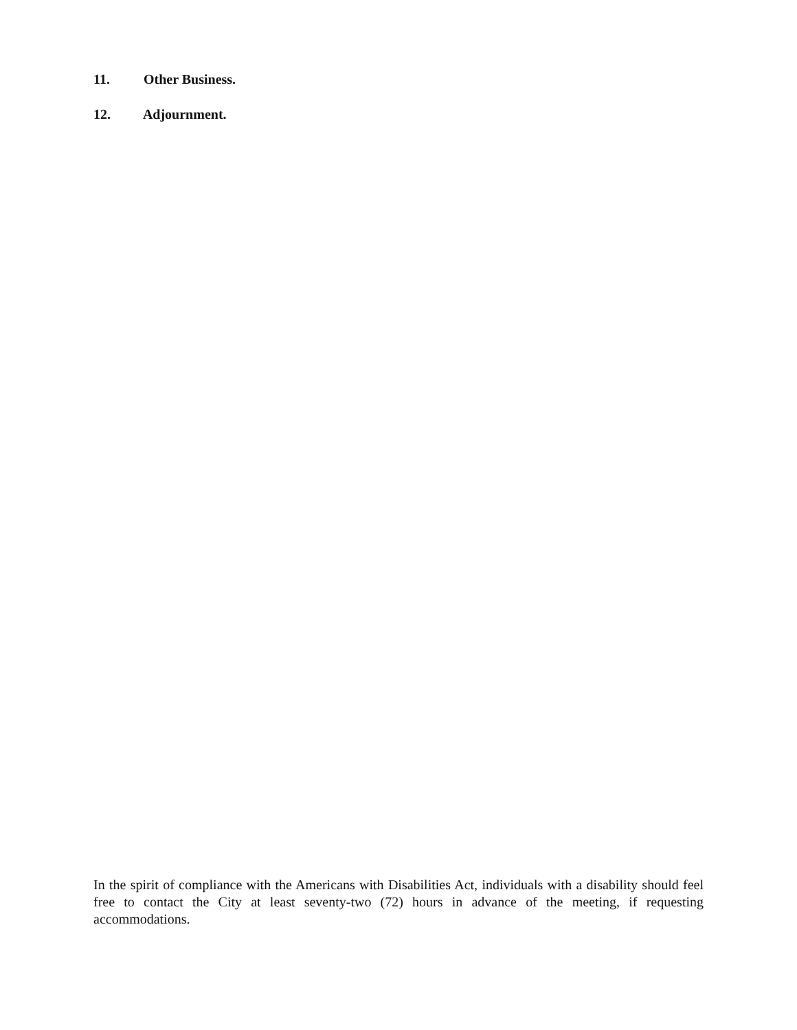11. Other Business.
12. Adjournment.
In the spirit of compliance with the Americans with Disabilities Act, individuals with a disability should feel free to contact the City at least seventy-two (72) hours in advance of the meeting, if requesting accommodations.